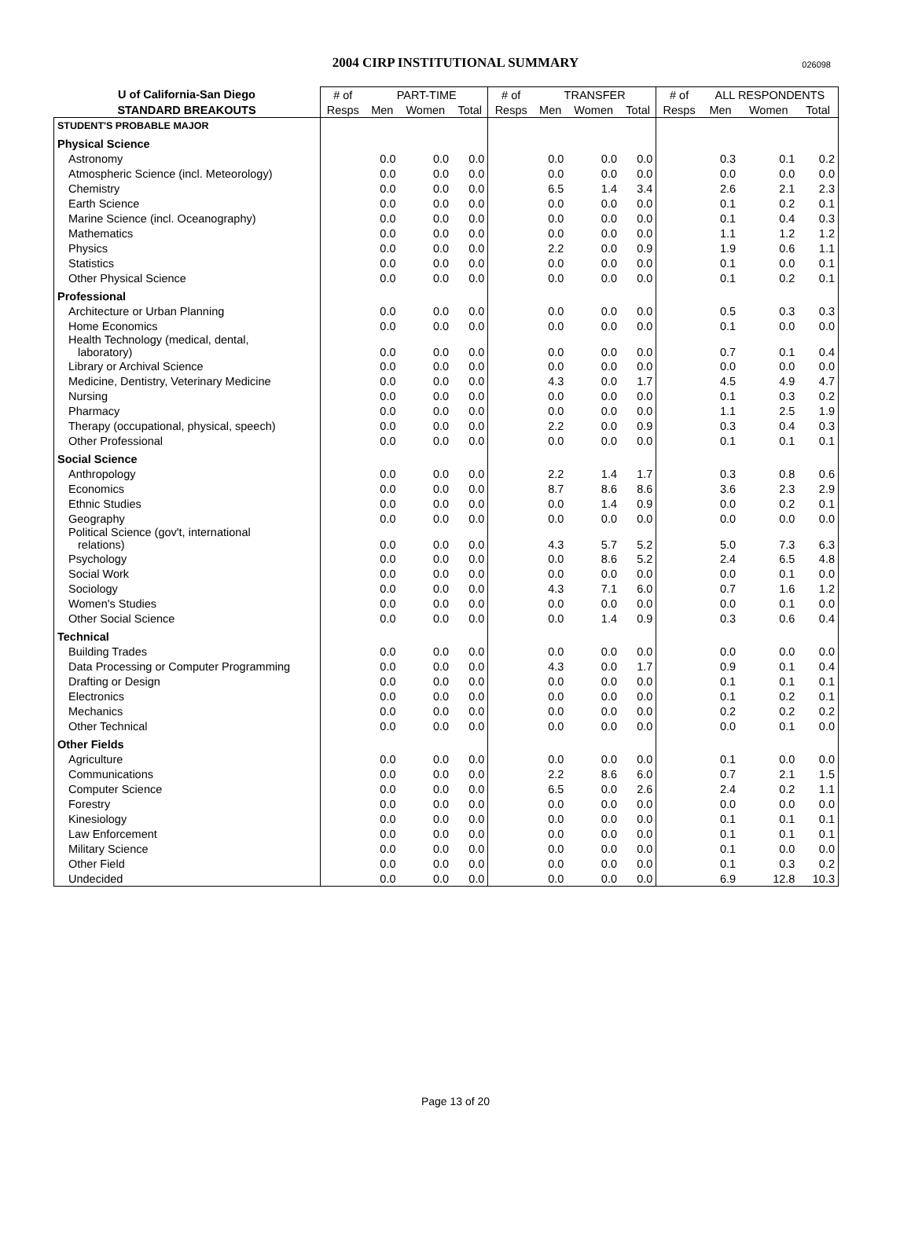2004 CIRP INSTITUTIONAL SUMMARY 026098
| U of California-San Diego | # of | PART-TIME | | | # of | TRANSFER | | | # of | ALL RESPONDENTS | | |
| --- | --- | --- | --- | --- | --- | --- | --- | --- | --- | --- | --- | --- |
| STANDARD BREAKOUTS | Resps | Men | Women | Total | Resps | Men | Women | Total | Resps | Men | Women | Total |
| STUDENT'S PROBABLE MAJOR | | | | | | | | | | | | |
| Physical Science | | | | | | | | | | | | |
| Astronomy | | 0.0 | 0.0 | 0.0 | | 0.0 | 0.0 | 0.0 | | 0.3 | 0.1 | 0.2 |
| Atmospheric Science (incl. Meteorology) | | 0.0 | 0.0 | 0.0 | | 0.0 | 0.0 | 0.0 | | 0.0 | 0.0 | 0.0 |
| Chemistry | | 0.0 | 0.0 | 0.0 | | 6.5 | 1.4 | 3.4 | | 2.6 | 2.1 | 2.3 |
| Earth Science | | 0.0 | 0.0 | 0.0 | | 0.0 | 0.0 | 0.0 | | 0.1 | 0.2 | 0.1 |
| Marine Science (incl. Oceanography) | | 0.0 | 0.0 | 0.0 | | 0.0 | 0.0 | 0.0 | | 0.1 | 0.4 | 0.3 |
| Mathematics | | 0.0 | 0.0 | 0.0 | | 0.0 | 0.0 | 0.0 | | 1.1 | 1.2 | 1.2 |
| Physics | | 0.0 | 0.0 | 0.0 | | 2.2 | 0.0 | 0.9 | | 1.9 | 0.6 | 1.1 |
| Statistics | | 0.0 | 0.0 | 0.0 | | 0.0 | 0.0 | 0.0 | | 0.1 | 0.0 | 0.1 |
| Other Physical Science | | 0.0 | 0.0 | 0.0 | | 0.0 | 0.0 | 0.0 | | 0.1 | 0.2 | 0.1 |
| Professional | | | | | | | | | | | | |
| Architecture or Urban Planning | | 0.0 | 0.0 | 0.0 | | 0.0 | 0.0 | 0.0 | | 0.5 | 0.3 | 0.3 |
| Home Economics | | 0.0 | 0.0 | 0.0 | | 0.0 | 0.0 | 0.0 | | 0.1 | 0.0 | 0.0 |
| Health Technology (medical, dental, laboratory) | | 0.0 | 0.0 | 0.0 | | 0.0 | 0.0 | 0.0 | | 0.7 | 0.1 | 0.4 |
| Library or Archival Science | | 0.0 | 0.0 | 0.0 | | 0.0 | 0.0 | 0.0 | | 0.0 | 0.0 | 0.0 |
| Medicine, Dentistry, Veterinary Medicine | | 0.0 | 0.0 | 0.0 | | 4.3 | 0.0 | 1.7 | | 4.5 | 4.9 | 4.7 |
| Nursing | | 0.0 | 0.0 | 0.0 | | 0.0 | 0.0 | 0.0 | | 0.1 | 0.3 | 0.2 |
| Pharmacy | | 0.0 | 0.0 | 0.0 | | 0.0 | 0.0 | 0.0 | | 1.1 | 2.5 | 1.9 |
| Therapy (occupational, physical, speech) | | 0.0 | 0.0 | 0.0 | | 2.2 | 0.0 | 0.9 | | 0.3 | 0.4 | 0.3 |
| Other Professional | | 0.0 | 0.0 | 0.0 | | 0.0 | 0.0 | 0.0 | | 0.1 | 0.1 | 0.1 |
| Social Science | | | | | | | | | | | | |
| Anthropology | | 0.0 | 0.0 | 0.0 | | 2.2 | 1.4 | 1.7 | | 0.3 | 0.8 | 0.6 |
| Economics | | 0.0 | 0.0 | 0.0 | | 8.7 | 8.6 | 8.6 | | 3.6 | 2.3 | 2.9 |
| Ethnic Studies | | 0.0 | 0.0 | 0.0 | | 0.0 | 1.4 | 0.9 | | 0.0 | 0.2 | 0.1 |
| Geography | | 0.0 | 0.0 | 0.0 | | 0.0 | 0.0 | 0.0 | | 0.0 | 0.0 | 0.0 |
| Political Science (gov't, international relations) | | 0.0 | 0.0 | 0.0 | | 4.3 | 5.7 | 5.2 | | 5.0 | 7.3 | 6.3 |
| Psychology | | 0.0 | 0.0 | 0.0 | | 0.0 | 8.6 | 5.2 | | 2.4 | 6.5 | 4.8 |
| Social Work | | 0.0 | 0.0 | 0.0 | | 0.0 | 0.0 | 0.0 | | 0.0 | 0.1 | 0.0 |
| Sociology | | 0.0 | 0.0 | 0.0 | | 4.3 | 7.1 | 6.0 | | 0.7 | 1.6 | 1.2 |
| Women's Studies | | 0.0 | 0.0 | 0.0 | | 0.0 | 0.0 | 0.0 | | 0.0 | 0.1 | 0.0 |
| Other Social Science | | 0.0 | 0.0 | 0.0 | | 0.0 | 1.4 | 0.9 | | 0.3 | 0.6 | 0.4 |
| Technical | | | | | | | | | | | | |
| Building Trades | | 0.0 | 0.0 | 0.0 | | 0.0 | 0.0 | 0.0 | | 0.0 | 0.0 | 0.0 |
| Data Processing or Computer Programming | | 0.0 | 0.0 | 0.0 | | 4.3 | 0.0 | 1.7 | | 0.9 | 0.1 | 0.4 |
| Drafting or Design | | 0.0 | 0.0 | 0.0 | | 0.0 | 0.0 | 0.0 | | 0.1 | 0.1 | 0.1 |
| Electronics | | 0.0 | 0.0 | 0.0 | | 0.0 | 0.0 | 0.0 | | 0.1 | 0.2 | 0.1 |
| Mechanics | | 0.0 | 0.0 | 0.0 | | 0.0 | 0.0 | 0.0 | | 0.2 | 0.2 | 0.2 |
| Other Technical | | 0.0 | 0.0 | 0.0 | | 0.0 | 0.0 | 0.0 | | 0.0 | 0.1 | 0.0 |
| Other Fields | | | | | | | | | | | | |
| Agriculture | | 0.0 | 0.0 | 0.0 | | 0.0 | 0.0 | 0.0 | | 0.1 | 0.0 | 0.0 |
| Communications | | 0.0 | 0.0 | 0.0 | | 2.2 | 8.6 | 6.0 | | 0.7 | 2.1 | 1.5 |
| Computer Science | | 0.0 | 0.0 | 0.0 | | 6.5 | 0.0 | 2.6 | | 2.4 | 0.2 | 1.1 |
| Forestry | | 0.0 | 0.0 | 0.0 | | 0.0 | 0.0 | 0.0 | | 0.0 | 0.0 | 0.0 |
| Kinesiology | | 0.0 | 0.0 | 0.0 | | 0.0 | 0.0 | 0.0 | | 0.1 | 0.1 | 0.1 |
| Law Enforcement | | 0.0 | 0.0 | 0.0 | | 0.0 | 0.0 | 0.0 | | 0.1 | 0.1 | 0.1 |
| Military Science | | 0.0 | 0.0 | 0.0 | | 0.0 | 0.0 | 0.0 | | 0.1 | 0.0 | 0.0 |
| Other Field | | 0.0 | 0.0 | 0.0 | | 0.0 | 0.0 | 0.0 | | 0.1 | 0.3 | 0.2 |
| Undecided | | 0.0 | 0.0 | 0.0 | | 0.0 | 0.0 | 0.0 | | 6.9 | 12.8 | 10.3 |
Page 13 of 20